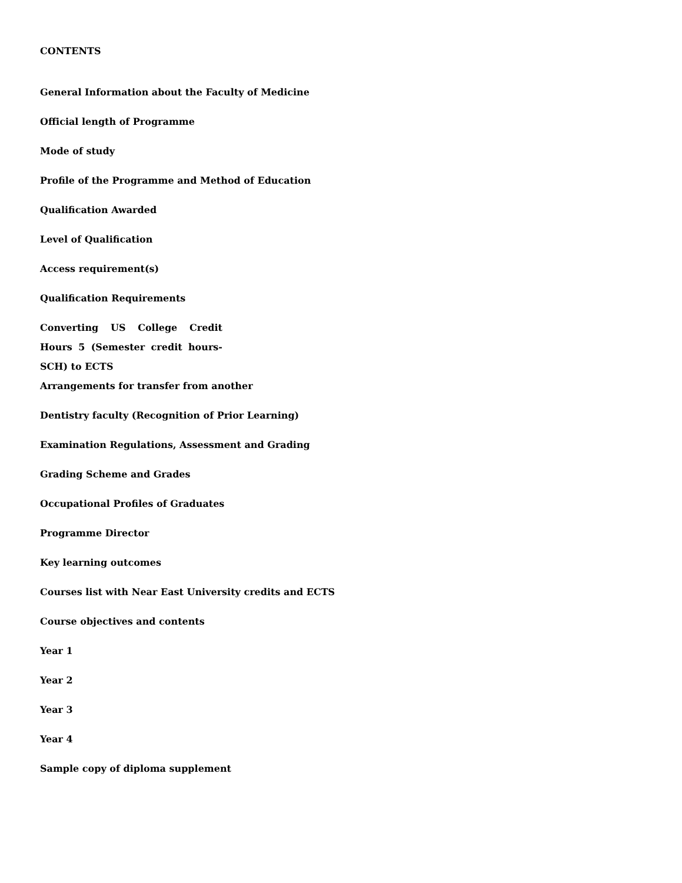CONTENTS
General Information about the Faculty of Medicine
Official length of Programme
Mode of study
Profile of the Programme and Method of Education
Qualification Awarded
Level of Qualification
Access requirement(s)
Qualification Requirements
Converting US College Credit
Hours 5 (Semester credit hours-
SCH) to ECTS
Arrangements for transfer from another
Dentistry faculty (Recognition of Prior Learning)
Examination Regulations, Assessment and Grading
Grading Scheme and Grades
Occupational Profiles of Graduates
Programme Director
Key learning outcomes
Courses list with Near East University credits and ECTS
Course objectives and contents
Year 1
Year 2
Year 3
Year 4
Sample copy of diploma supplement